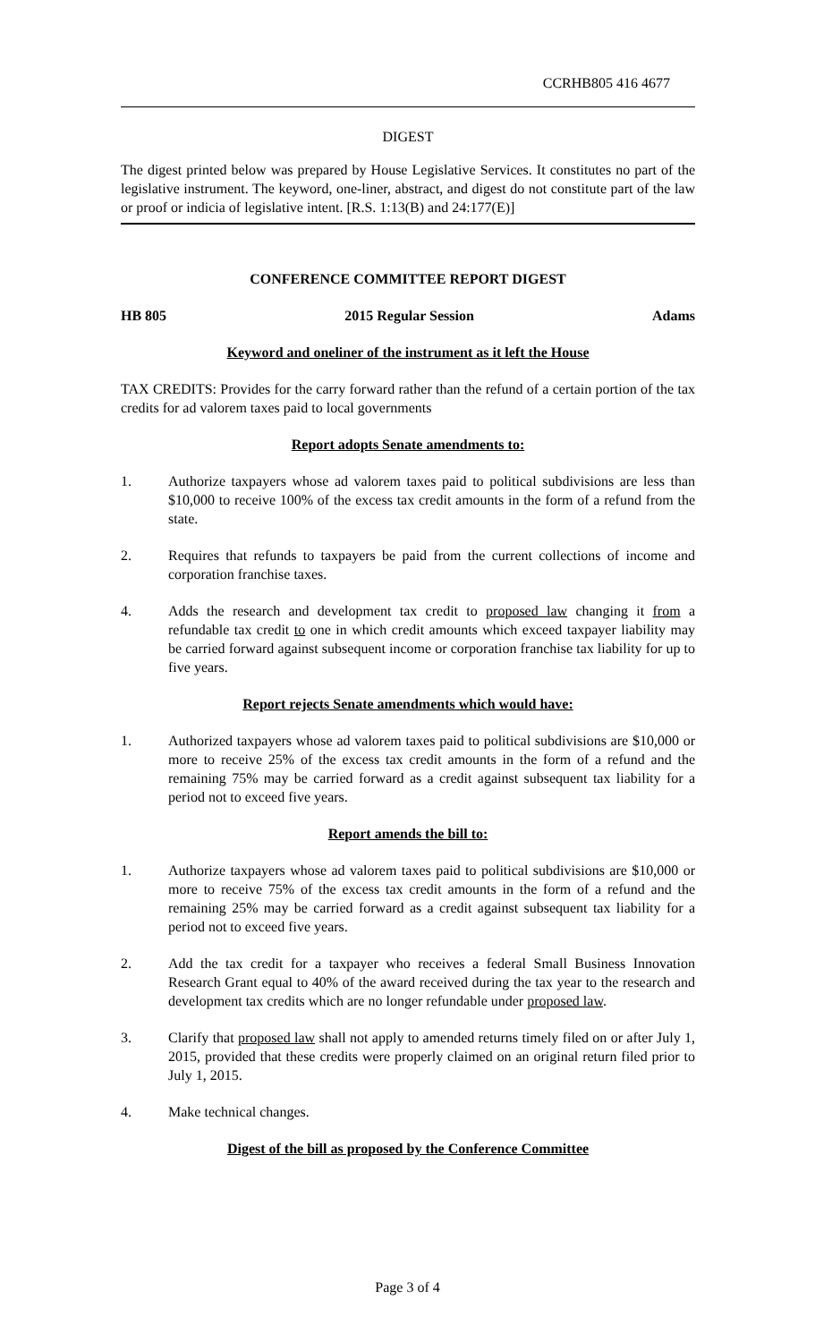CCRHB805 416 4677
DIGEST
The digest printed below was prepared by House Legislative Services. It constitutes no part of the legislative instrument. The keyword, one-liner, abstract, and digest do not constitute part of the law or proof or indicia of legislative intent. [R.S. 1:13(B) and 24:177(E)]
CONFERENCE COMMITTEE REPORT DIGEST
HB 805 2015 Regular Session Adams
Keyword and oneliner of the instrument as it left the House
TAX CREDITS: Provides for the carry forward rather than the refund of a certain portion of the tax credits for ad valorem taxes paid to local governments
Report adopts Senate amendments to:
1. Authorize taxpayers whose ad valorem taxes paid to political subdivisions are less than $10,000 to receive 100% of the excess tax credit amounts in the form of a refund from the state.
2. Requires that refunds to taxpayers be paid from the current collections of income and corporation franchise taxes.
4. Adds the research and development tax credit to proposed law changing it from a refundable tax credit to one in which credit amounts which exceed taxpayer liability may be carried forward against subsequent income or corporation franchise tax liability for up to five years.
Report rejects Senate amendments which would have:
1. Authorized taxpayers whose ad valorem taxes paid to political subdivisions are $10,000 or more to receive 25% of the excess tax credit amounts in the form of a refund and the remaining 75% may be carried forward as a credit against subsequent tax liability for a period not to exceed five years.
Report amends the bill to:
1. Authorize taxpayers whose ad valorem taxes paid to political subdivisions are $10,000 or more to receive 75% of the excess tax credit amounts in the form of a refund and the remaining 25% may be carried forward as a credit against subsequent tax liability for a period not to exceed five years.
2. Add the tax credit for a taxpayer who receives a federal Small Business Innovation Research Grant equal to 40% of the award received during the tax year to the research and development tax credits which are no longer refundable under proposed law.
3. Clarify that proposed law shall not apply to amended returns timely filed on or after July 1, 2015, provided that these credits were properly claimed on an original return filed prior to July 1, 2015.
4. Make technical changes.
Digest of the bill as proposed by the Conference Committee
Page 3 of 4